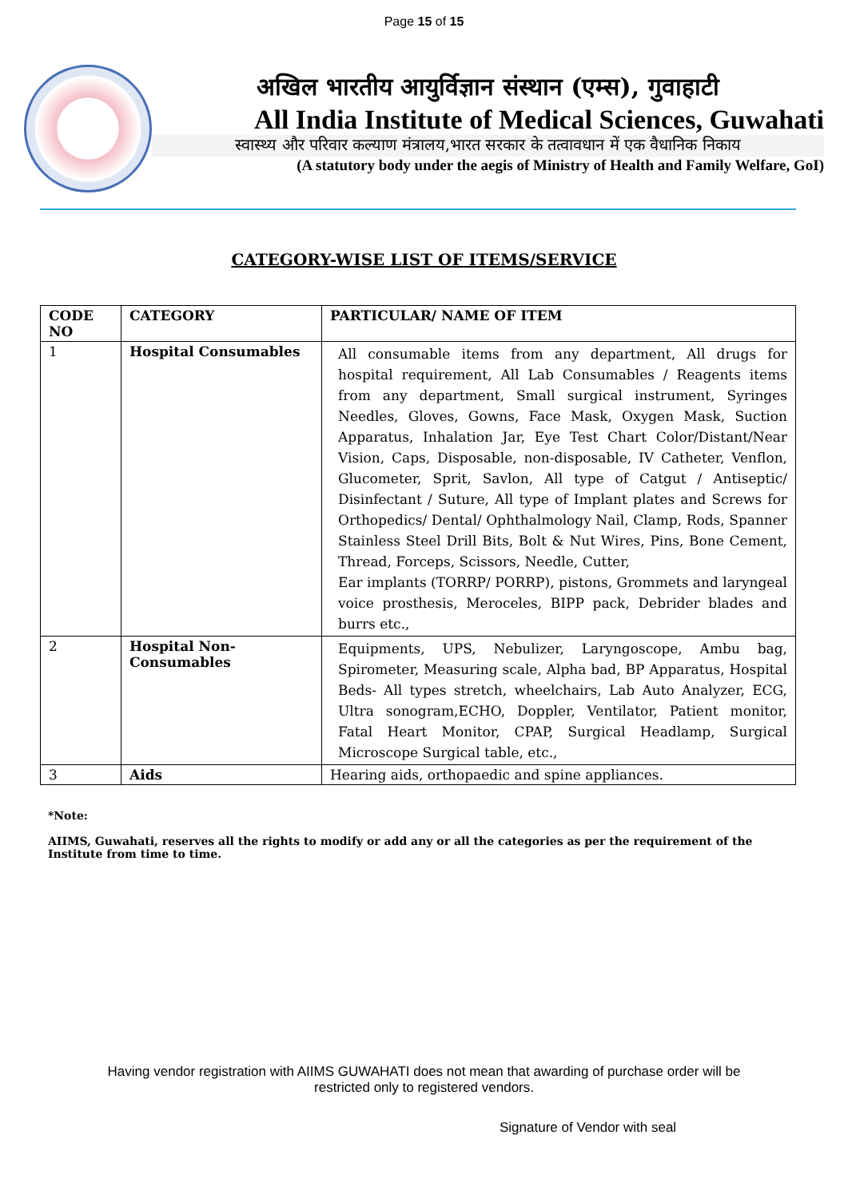Page 15 of 15
अखिल भारतीय आयुर्विज्ञान संस्थान (एम्स), गुवाहाटी
All India Institute of Medical Sciences, Guwahati
स्वास्थ्य और परिवार कल्याण मंत्रालय,भारत सरकार के तत्वावधान में एक वैधानिक निकाय
(A statutory body under the aegis of Ministry of Health and Family Welfare, GoI)
CATEGORY-WISE LIST OF ITEMS/SERVICE
| CODE NO | CATEGORY | PARTICULAR/ NAME OF ITEM |
| --- | --- | --- |
| 1 | Hospital Consumables | All consumable items from any department, All drugs for hospital requirement, All Lab Consumables / Reagents items from any department, Small surgical instrument, Syringes Needles, Gloves, Gowns, Face Mask, Oxygen Mask, Suction Apparatus, Inhalation Jar, Eye Test Chart Color/Distant/Near Vision, Caps, Disposable, non-disposable, IV Catheter, Venflon, Glucometer, Sprit, Savlon, All type of Catgut / Antiseptic/ Disinfectant / Suture, All type of Implant plates and Screws for Orthopedics/ Dental/ Ophthalmology Nail, Clamp, Rods, Spanner Stainless Steel Drill Bits, Bolt & Nut Wires, Pins, Bone Cement, Thread, Forceps, Scissors, Needle, Cutter, Ear implants (TORRP/ PORRP), pistons, Grommets and laryngeal voice prosthesis, Meroceles, BIPP pack, Debrider blades and burrs etc., |
| 2 | Hospital Non-Consumables | Equipments, UPS, Nebulizer, Laryngoscope, Ambu bag, Spirometer, Measuring scale, Alpha bad, BP Apparatus, Hospital Beds- All types stretch, wheelchairs, Lab Auto Analyzer, ECG, Ultra sonogram,ECHO, Doppler, Ventilator, Patient monitor, Fatal Heart Monitor, CPAP, Surgical Headlamp, Surgical Microscope Surgical table, etc., |
| 3 | Aids | Hearing aids, orthopaedic and spine appliances. |
*Note:
AIIMS, Guwahati, reserves all the rights to modify or add any or all the categories as per the requirement of the Institute from time to time.
Having vendor registration with AIIMS GUWAHATI does not mean that awarding of purchase order will be restricted only to registered vendors.
Signature of Vendor with seal